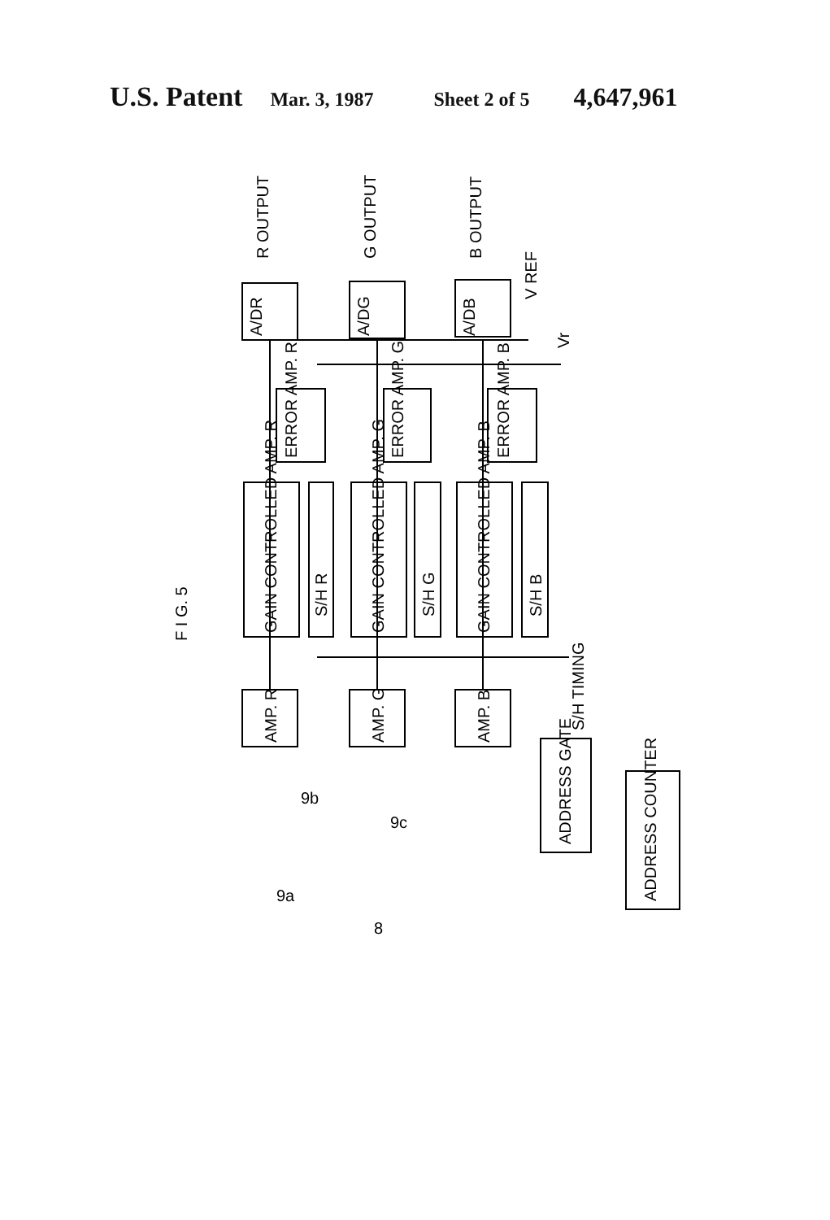U.S. Patent Mar. 3, 1987 Sheet 2 of 5 4,647,961
F I G. 5
R OUTPUT
G OUTPUT
B OUTPUT
V REF
Vr
A/DR
A/DG
A/DB
ERROR AMP. R
ERROR AMP. G
ERROR AMP. B
GAIN CONTROLLED AMP. R
GAIN CONTROLLED AMP. G
GAIN CONTROLLED AMP. B
S/H R
S/H G
S/H B
AMP. R
AMP. G
AMP. B
S/H TIMING
ADDRESS GATE
ADDRESS COUNTER
9b
9a
9c
8